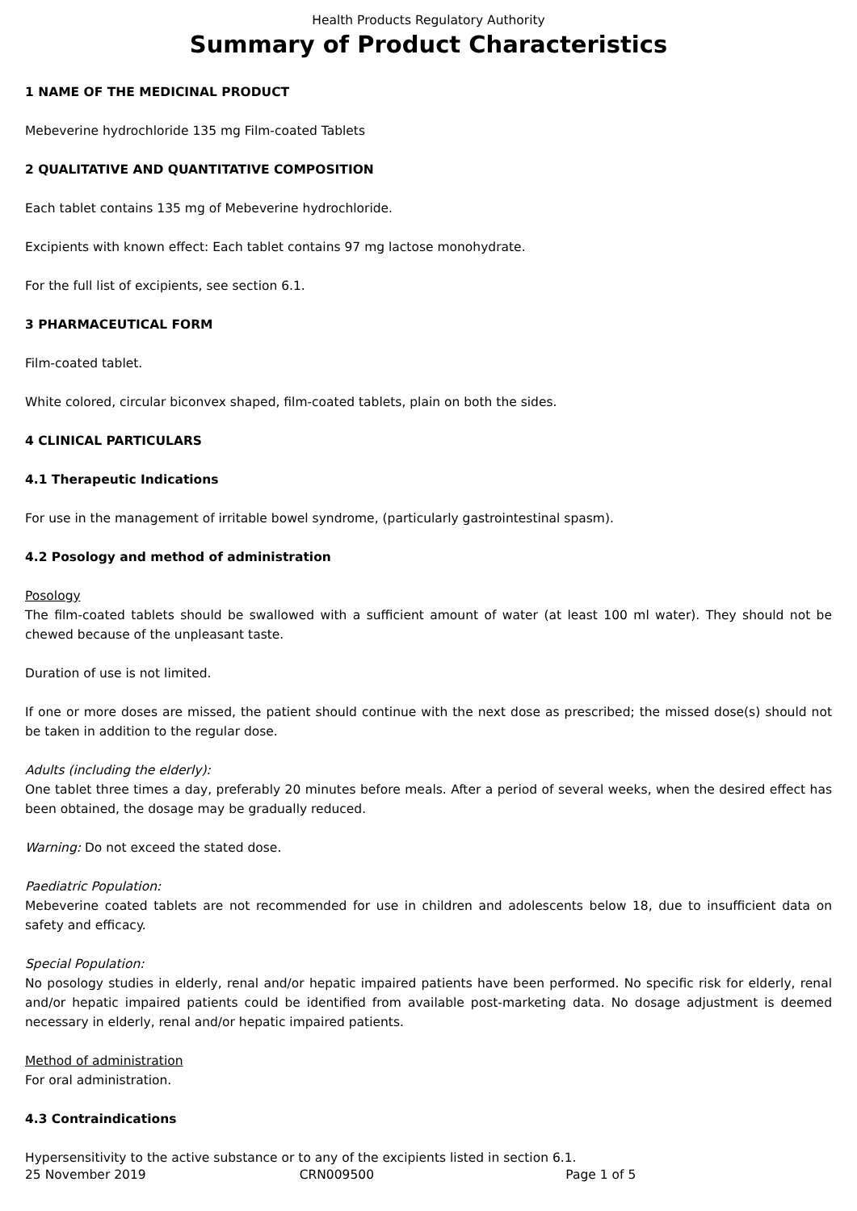Health Products Regulatory Authority
Summary of Product Characteristics
1 NAME OF THE MEDICINAL PRODUCT
Mebeverine hydrochloride 135 mg Film-coated Tablets
2 QUALITATIVE AND QUANTITATIVE COMPOSITION
Each tablet contains 135 mg of Mebeverine hydrochloride.
Excipients with known effect: Each tablet contains 97 mg lactose monohydrate.
For the full list of excipients, see section 6.1.
3 PHARMACEUTICAL FORM
Film-coated tablet.
White colored, circular biconvex shaped, film-coated tablets, plain on both the sides.
4 CLINICAL PARTICULARS
4.1 Therapeutic Indications
For use in the management of irritable bowel syndrome, (particularly gastrointestinal spasm).
4.2 Posology and method of administration
Posology
The film-coated tablets should be swallowed with a sufficient amount of water (at least 100 ml water). They should not be chewed because of the unpleasant taste.
Duration of use is not limited.
If one or more doses are missed, the patient should continue with the next dose as prescribed; the missed dose(s) should not be taken in addition to the regular dose.
Adults (including the elderly):
One tablet three times a day, preferably 20 minutes before meals. After a period of several weeks, when the desired effect has been obtained, the dosage may be gradually reduced.
Warning: Do not exceed the stated dose.
Paediatric Population:
Mebeverine coated tablets are not recommended for use in children and adolescents below 18, due to insufficient data on safety and efficacy.
Special Population:
No posology studies in elderly, renal and/or hepatic impaired patients have been performed. No specific risk for elderly, renal and/or hepatic impaired patients could be identified from available post-marketing data. No dosage adjustment is deemed necessary in elderly, renal and/or hepatic impaired patients.
Method of administration
For oral administration.
4.3 Contraindications
Hypersensitivity to the active substance or to any of the excipients listed in section 6.1.
25 November 2019 CRN009500 Page 1 of 5